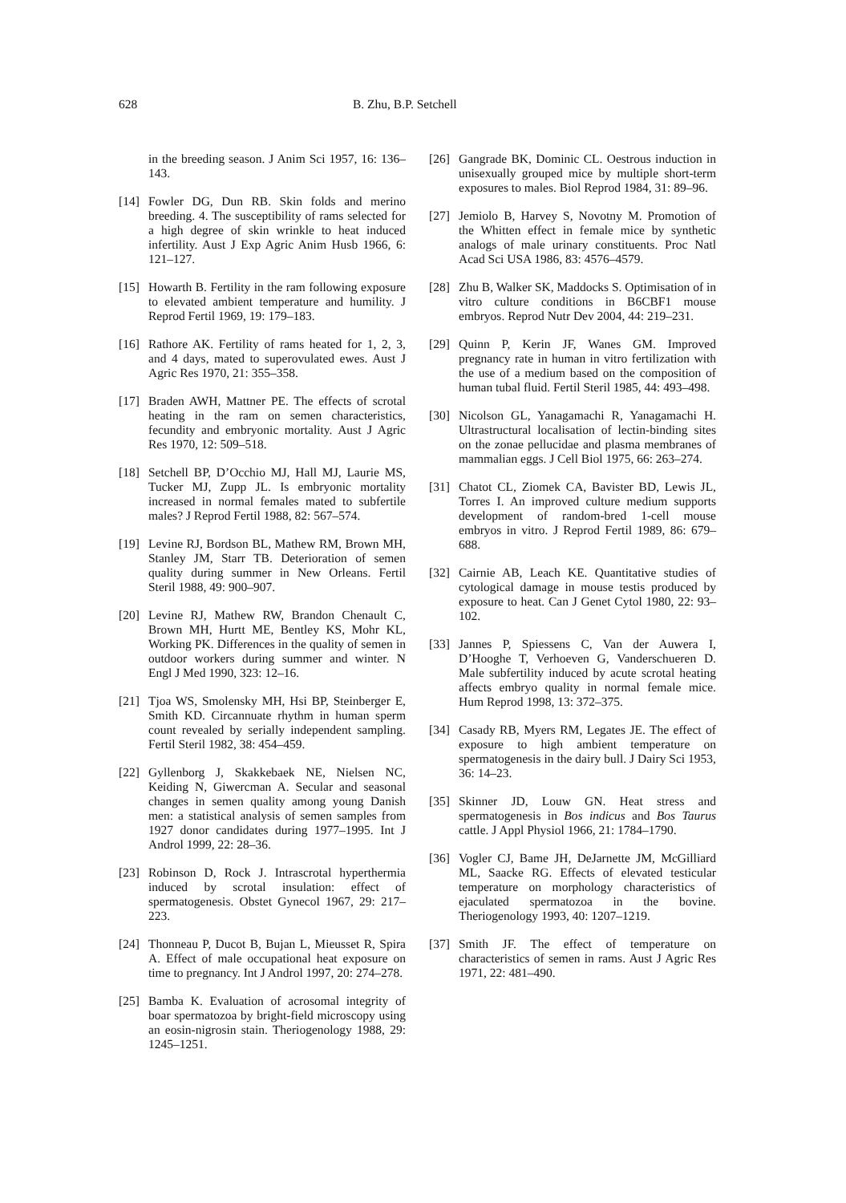628 B. Zhu, B.P. Setchell
in the breeding season. J Anim Sci 1957, 16: 136–143.
[14] Fowler DG, Dun RB. Skin folds and merino breeding. 4. The susceptibility of rams selected for a high degree of skin wrinkle to heat induced infertility. Aust J Exp Agric Anim Husb 1966, 6: 121–127.
[15] Howarth B. Fertility in the ram following exposure to elevated ambient temperature and humility. J Reprod Fertil 1969, 19: 179–183.
[16] Rathore AK. Fertility of rams heated for 1, 2, 3, and 4 days, mated to superovulated ewes. Aust J Agric Res 1970, 21: 355–358.
[17] Braden AWH, Mattner PE. The effects of scrotal heating in the ram on semen characteristics, fecundity and embryonic mortality. Aust J Agric Res 1970, 12: 509–518.
[18] Setchell BP, D’Occhio MJ, Hall MJ, Laurie MS, Tucker MJ, Zupp JL. Is embryonic mortality increased in normal females mated to subfertile males? J Reprod Fertil 1988, 82: 567–574.
[19] Levine RJ, Bordson BL, Mathew RM, Brown MH, Stanley JM, Starr TB. Deterioration of semen quality during summer in New Orleans. Fertil Steril 1988, 49: 900–907.
[20] Levine RJ, Mathew RW, Brandon Chenault C, Brown MH, Hurtt ME, Bentley KS, Mohr KL, Working PK. Differences in the quality of semen in outdoor workers during summer and winter. N Engl J Med 1990, 323: 12–16.
[21] Tjoa WS, Smolensky MH, Hsi BP, Steinberger E, Smith KD. Circannuate rhythm in human sperm count revealed by serially independent sampling. Fertil Steril 1982, 38: 454–459.
[22] Gyllenborg J, Skakkebaek NE, Nielsen NC, Keiding N, Giwercman A. Secular and seasonal changes in semen quality among young Danish men: a statistical analysis of semen samples from 1927 donor candidates during 1977–1995. Int J Androl 1999, 22: 28–36.
[23] Robinson D, Rock J. Intrascrotal hyperthermia induced by scrotal insulation: effect of spermatogenesis. Obstet Gynecol 1967, 29: 217–223.
[24] Thonneau P, Ducot B, Bujan L, Mieusset R, Spira A. Effect of male occupational heat exposure on time to pregnancy. Int J Androl 1997, 20: 274–278.
[25] Bamba K. Evaluation of acrosomal integrity of boar spermatozoa by bright-field microscopy using an eosin-nigrosin stain. Theriogenology 1988, 29: 1245–1251.
[26] Gangrade BK, Dominic CL. Oestrous induction in unisexually grouped mice by multiple short-term exposures to males. Biol Reprod 1984, 31: 89–96.
[27] Jemiolo B, Harvey S, Novotny M. Promotion of the Whitten effect in female mice by synthetic analogs of male urinary constituents. Proc Natl Acad Sci USA 1986, 83: 4576–4579.
[28] Zhu B, Walker SK, Maddocks S. Optimisation of in vitro culture conditions in B6CBF1 mouse embryos. Reprod Nutr Dev 2004, 44: 219–231.
[29] Quinn P, Kerin JF, Wanes GM. Improved pregnancy rate in human in vitro fertilization with the use of a medium based on the composition of human tubal fluid. Fertil Steril 1985, 44: 493–498.
[30] Nicolson GL, Yanagamachi R, Yanagamachi H. Ultrastructural localisation of lectin-binding sites on the zonae pellucidae and plasma membranes of mammalian eggs. J Cell Biol 1975, 66: 263–274.
[31] Chatot CL, Ziomek CA, Bavister BD, Lewis JL, Torres I. An improved culture medium supports development of random-bred 1-cell mouse embryos in vitro. J Reprod Fertil 1989, 86: 679–688.
[32] Cairnie AB, Leach KE. Quantitative studies of cytological damage in mouse testis produced by exposure to heat. Can J Genet Cytol 1980, 22: 93–102.
[33] Jannes P, Spiessens C, Van der Auwera I, D’Hooghe T, Verhoeven G, Vanderschueren D. Male subfertility induced by acute scrotal heating affects embryo quality in normal female mice. Hum Reprod 1998, 13: 372–375.
[34] Casady RB, Myers RM, Legates JE. The effect of exposure to high ambient temperature on spermatogenesis in the dairy bull. J Dairy Sci 1953, 36: 14–23.
[35] Skinner JD, Louw GN. Heat stress and spermatogenesis in Bos indicus and Bos Taurus cattle. J Appl Physiol 1966, 21: 1784–1790.
[36] Vogler CJ, Bame JH, DeJarnette JM, McGilliard ML, Saacke RG. Effects of elevated testicular temperature on morphology characteristics of ejaculated spermatozoa in the bovine. Theriogenology 1993, 40: 1207–1219.
[37] Smith JF. The effect of temperature on characteristics of semen in rams. Aust J Agric Res 1971, 22: 481–490.